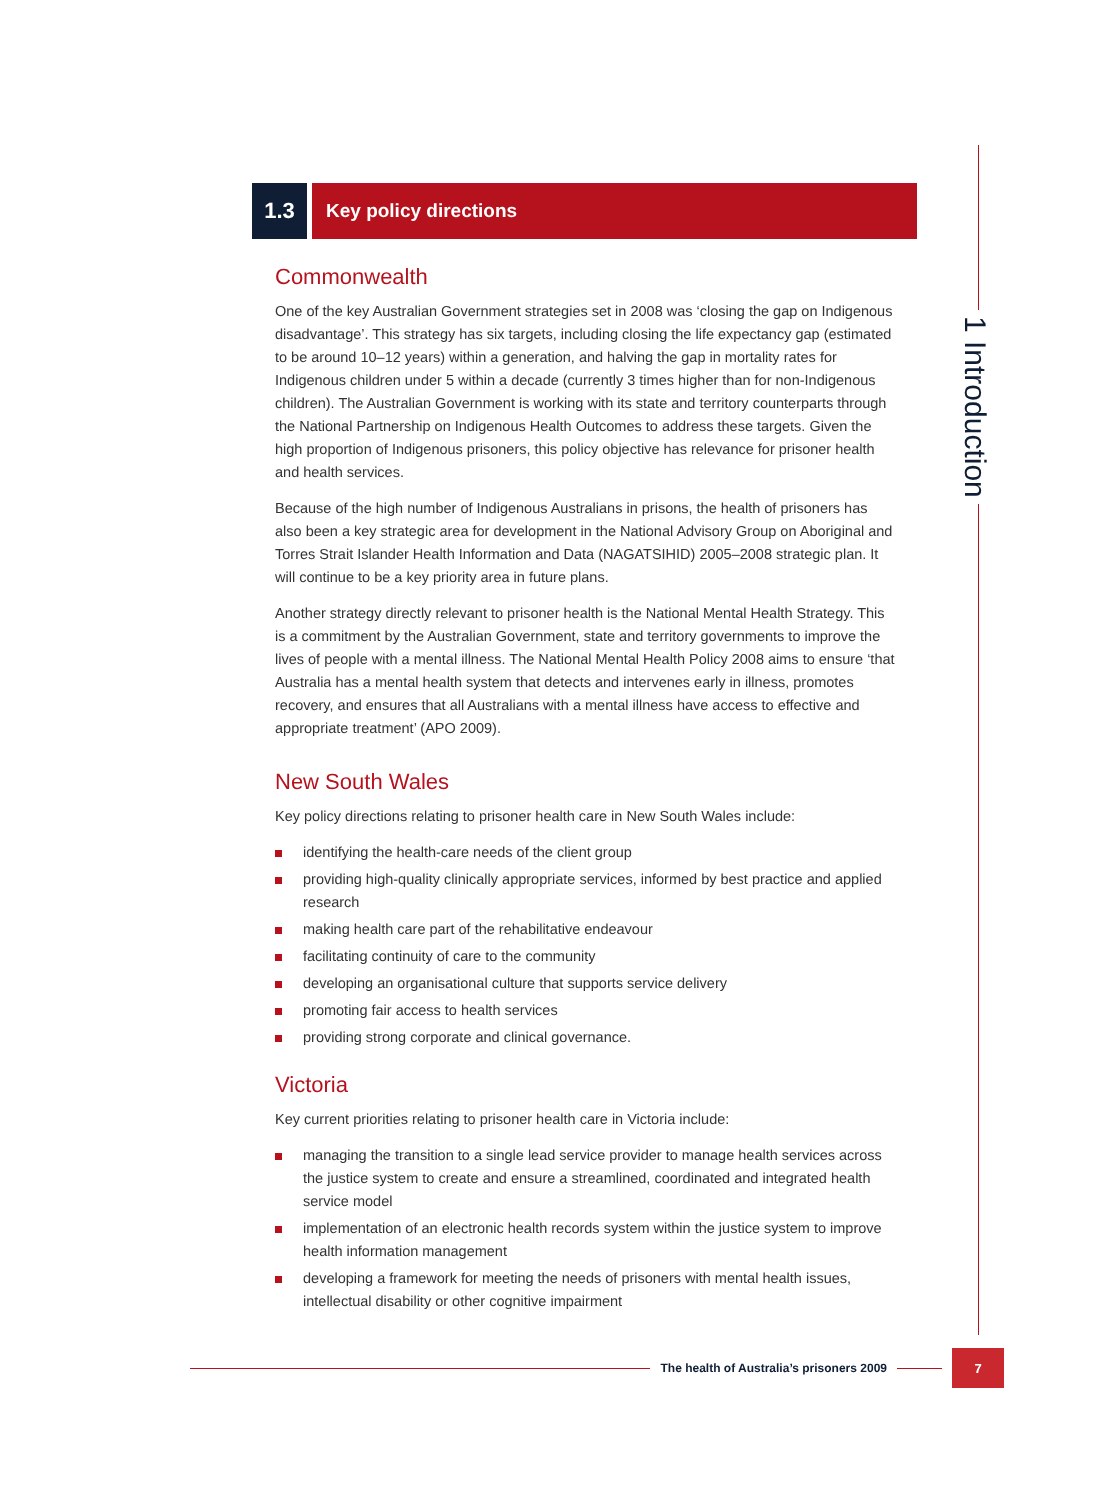1 Introduction
1.3
Key policy directions
Commonwealth
One of the key Australian Government strategies set in 2008 was ‘closing the gap on Indigenous disadvantage’. This strategy has six targets, including closing the life expectancy gap (estimated to be around 10–12 years) within a generation, and halving the gap in mortality rates for Indigenous children under 5 within a decade (currently 3 times higher than for non-Indigenous children). The Australian Government is working with its state and territory counterparts through the National Partnership on Indigenous Health Outcomes to address these targets. Given the high proportion of Indigenous prisoners, this policy objective has relevance for prisoner health and health services.
Because of the high number of Indigenous Australians in prisons, the health of prisoners has also been a key strategic area for development in the National Advisory Group on Aboriginal and Torres Strait Islander Health Information and Data (NAGATSIHID) 2005–2008 strategic plan. It will continue to be a key priority area in future plans.
Another strategy directly relevant to prisoner health is the National Mental Health Strategy. This is a commitment by the Australian Government, state and territory governments to improve the lives of people with a mental illness. The National Mental Health Policy 2008 aims to ensure ‘that Australia has a mental health system that detects and intervenes early in illness, promotes recovery, and ensures that all Australians with a mental illness have access to effective and appropriate treatment’ (APO 2009).
New South Wales
Key policy directions relating to prisoner health care in New South Wales include:
identifying the health-care needs of the client group
providing high-quality clinically appropriate services, informed by best practice and applied research
making health care part of the rehabilitative endeavour
facilitating continuity of care to the community
developing an organisational culture that supports service delivery
promoting fair access to health services
providing strong corporate and clinical governance.
Victoria
Key current priorities relating to prisoner health care in Victoria include:
managing the transition to a single lead service provider to manage health services across the justice system to create and ensure a streamlined, coordinated and integrated health service model
implementation of an electronic health records system within the justice system to improve health information management
developing a framework for meeting the needs of prisoners with mental health issues, intellectual disability or other cognitive impairment
The health of Australia’s prisoners 2009
7